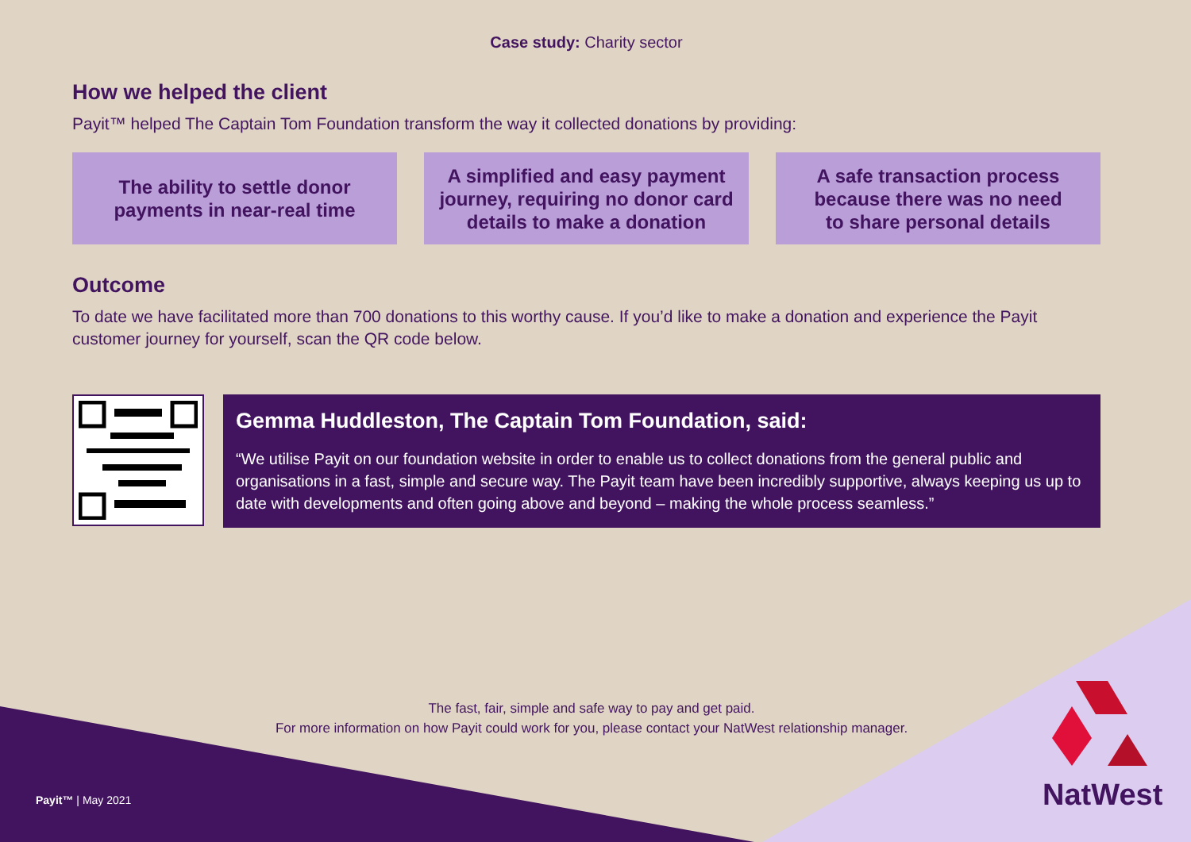Case study: Charity sector
How we helped the client
Payit™ helped The Captain Tom Foundation transform the way it collected donations by providing:
The ability to settle donor
payments in near-real time
A simplified and easy payment
journey, requiring no donor card
details to make a donation
A safe transaction process
because there was no need
to share personal details
Outcome
To date we have facilitated more than 700 donations to this worthy cause. If you’d like to make a donation and experience the Payit customer journey for yourself, scan the QR code below.
Gemma Huddleston, The Captain Tom Foundation, said:
“We utilise Payit on our foundation website in order to enable us to collect donations from the general public and organisations in a fast, simple and secure way. The Payit team have been incredibly supportive, always keeping us up to date with developments and often going above and beyond – making the whole process seamless.”
The fast, fair, simple and safe way to pay and get paid.
For more information on how Payit could work for you, please contact your NatWest relationship manager.
Payit™ | May 2021 NatWest